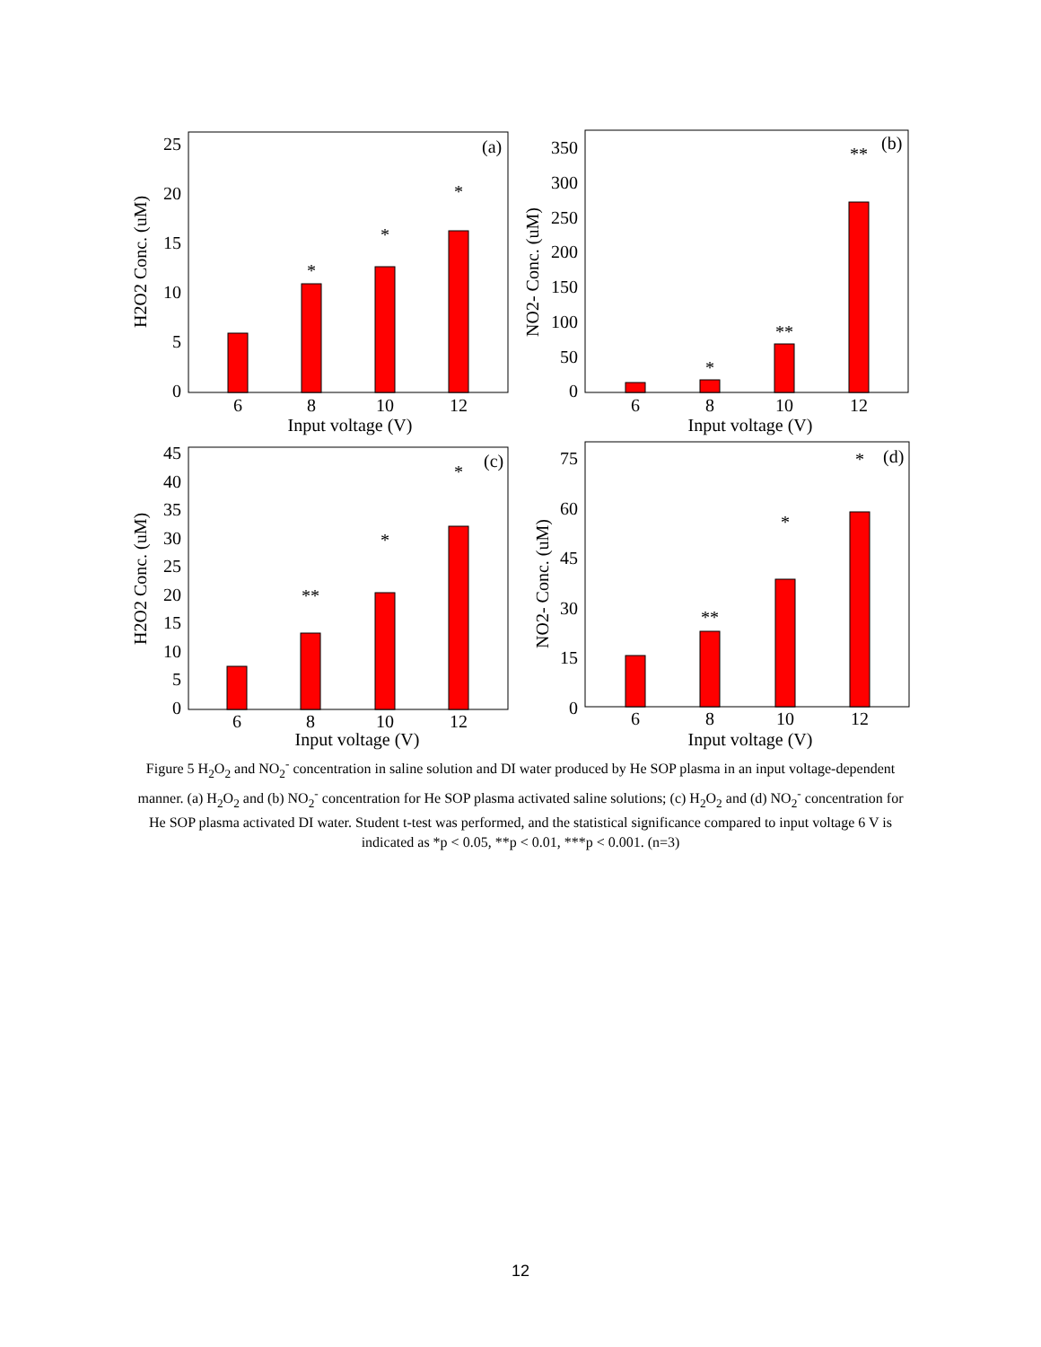(a)
0
5
10
15
20
25
6
8
10
12
Input voltage (V)
*
*
*
H2O2 Conc. (uM)
(b)
0
50
100
150
200
250
300
350
6
8
10
12
Input voltage (V)
*
**
**
NO2- Conc. (uM)
(c)
0
5
10
15
20
25
30
35
40
45
6
8
10
12
Input voltage (V)
**
*
*
H2O2 Conc. (uM)
(d)
0
15
30
45
60
75
6
8
10
12
Input voltage (V)
**
*
*
NO2- Conc. (uM)
Figure 5 H<sub>2</sub>O<sub>2</sub> and NO<sub>2</sub><sup>-</sup> concentration in saline solution and DI water produced by He SOP plasma in an input voltage-dependent manner. (a) H<sub>2</sub>O<sub>2</sub> and (b) NO<sub>2</sub><sup>-</sup> concentration for He SOP plasma activated saline solutions; (c) H<sub>2</sub>O<sub>2</sub> and (d) NO<sub>2</sub><sup>-</sup> concentration for He SOP plasma activated DI water. Student t-test was performed, and the statistical significance compared to input voltage 6 V is indicated as *p < 0.05, **p < 0.01, ***p < 0.001. (n=3)
12